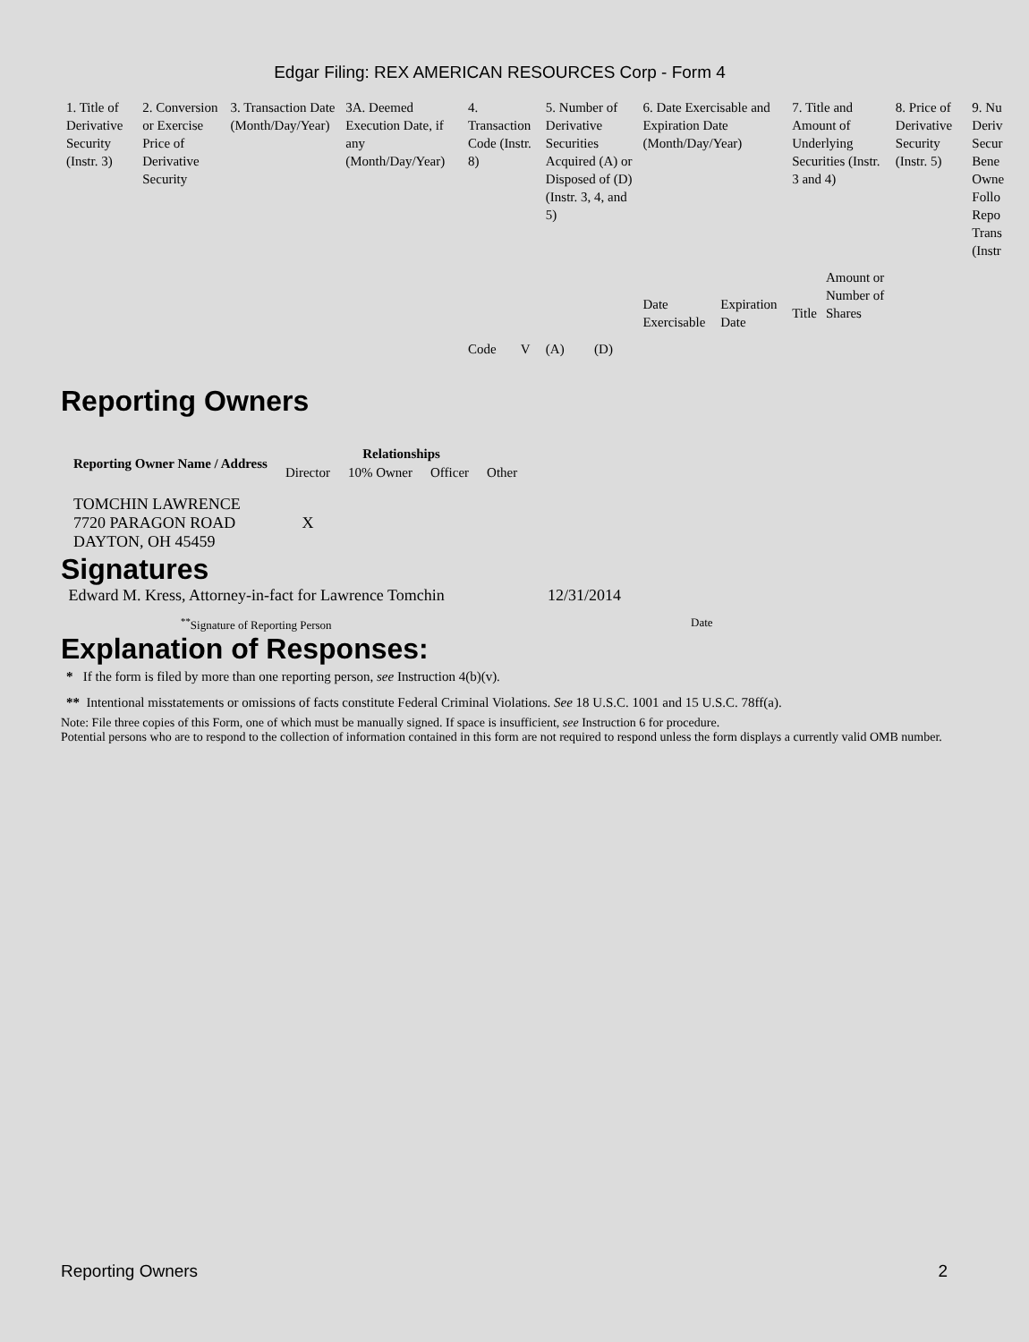Edgar Filing: REX AMERICAN RESOURCES Corp - Form 4
| 1. Title of Derivative Security (Instr. 3) | 2. Conversion or Exercise Price of Derivative Security | 3. Transaction Date (Month/Day/Year) | 3A. Deemed Execution Date, if any (Month/Day/Year) | 4. Transaction Code (Instr. 8) | | 5. Number of Derivative Securities Acquired (A) or Disposed of (D) (Instr. 3, 4, and 5) | | 6. Date Exercisable and Expiration Date (Month/Day/Year) | | 7. Title and Amount of Underlying Securities (Instr. 3 and 4) | | 8. Price of Derivative Security (Instr. 5) | 9. Nu Deriv Secur Bene Owne Follo Repo Trans (Instr |
| | | | | Code | V | (A) | (D) | Date Exercisable | Expiration Date | Title | Amount or Number of Shares | | |
Reporting Owners
| Reporting Owner Name / Address | Relationships | | | |
| --- | --- | --- | --- | --- |
| | Director | 10% Owner | Officer | Other |
| TOMCHIN LAWRENCE 7720 PARAGON ROAD DAYTON, OH 45459 | X | | | |
Signatures
Edward M. Kress, Attorney-in-fact for Lawrence Tomchin
12/31/2014
<sup>**</sup> Signature of Reporting Person Date
Explanation of Responses:
* If the form is filed by more than one reporting person, see Instruction 4(b)(v).
** Intentional misstatements or omissions of facts constitute Federal Criminal Violations. See 18 U.S.C. 1001 and 15 U.S.C. 78ff(a).
Note: File three copies of this Form, one of which must be manually signed. If space is insufficient, see Instruction 6 for procedure.
Potential persons who are to respond to the collection of information contained in this form are not required to respond unless the form displays a currently valid OMB number.
Reporting Owners 2